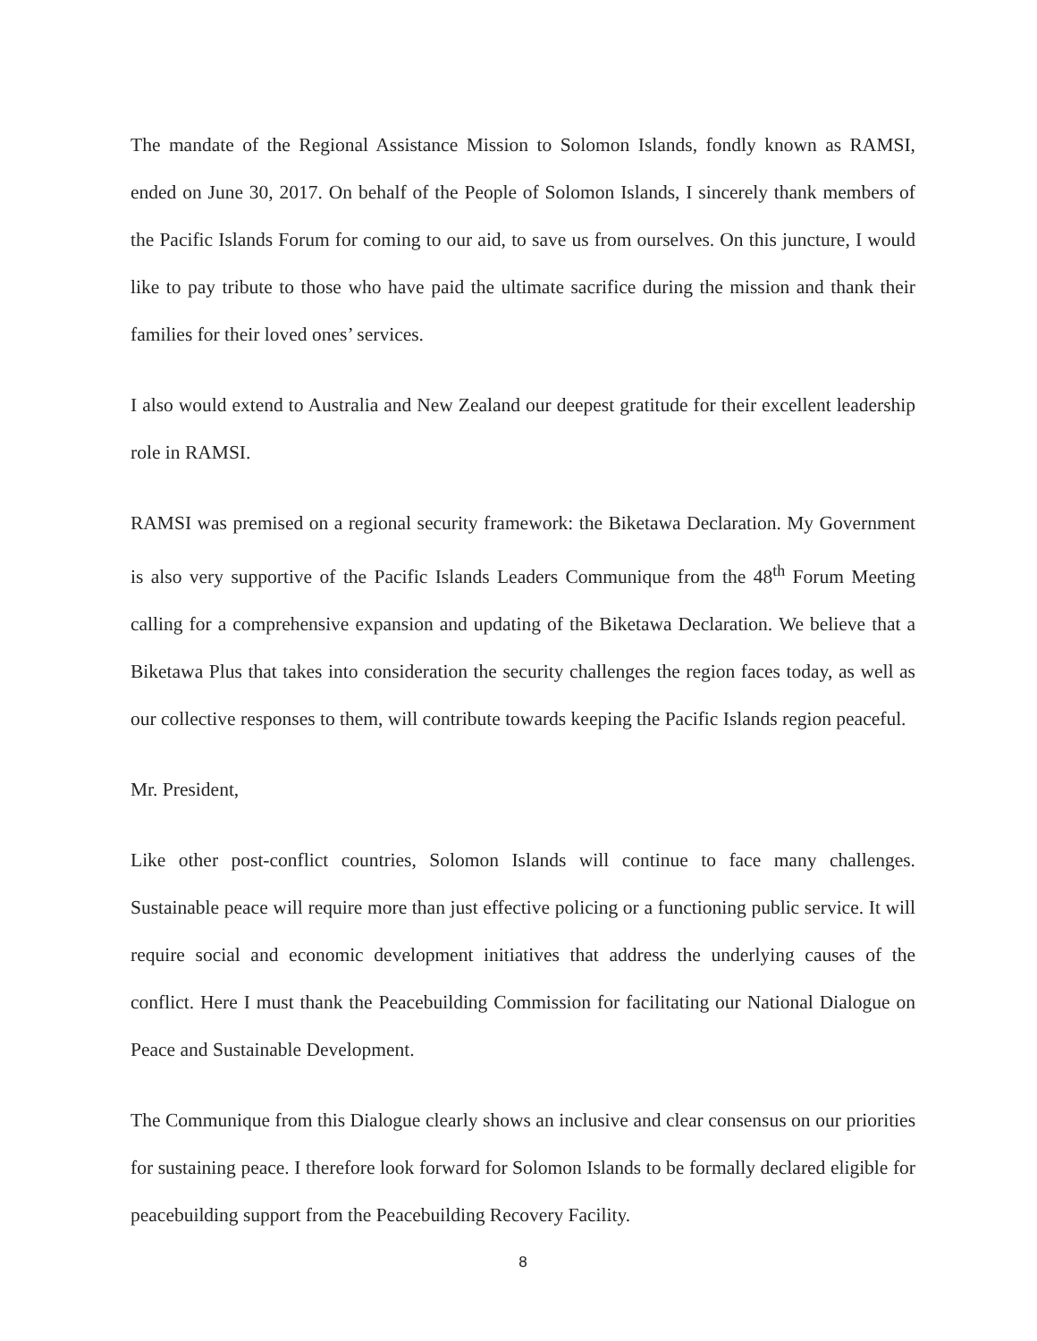The mandate of the Regional Assistance Mission to Solomon Islands, fondly known as RAMSI, ended on June 30, 2017. On behalf of the People of Solomon Islands, I sincerely thank members of the Pacific Islands Forum for coming to our aid, to save us from ourselves. On this juncture, I would like to pay tribute to those who have paid the ultimate sacrifice during the mission and thank their families for their loved ones’ services.
I also would extend to Australia and New Zealand our deepest gratitude for their excellent leadership role in RAMSI.
RAMSI was premised on a regional security framework: the Biketawa Declaration. My Government is also very supportive of the Pacific Islands Leaders Communique from the 48<sup>th</sup> Forum Meeting calling for a comprehensive expansion and updating of the Biketawa Declaration. We believe that a Biketawa Plus that takes into consideration the security challenges the region faces today, as well as our collective responses to them, will contribute towards keeping the Pacific Islands region peaceful.
Mr. President,
Like other post-conflict countries, Solomon Islands will continue to face many challenges. Sustainable peace will require more than just effective policing or a functioning public service. It will require social and economic development initiatives that address the underlying causes of the conflict. Here I must thank the Peacebuilding Commission for facilitating our National Dialogue on Peace and Sustainable Development.
The Communique from this Dialogue clearly shows an inclusive and clear consensus on our priorities for sustaining peace. I therefore look forward for Solomon Islands to be formally declared eligible for peacebuilding support from the Peacebuilding Recovery Facility.
8